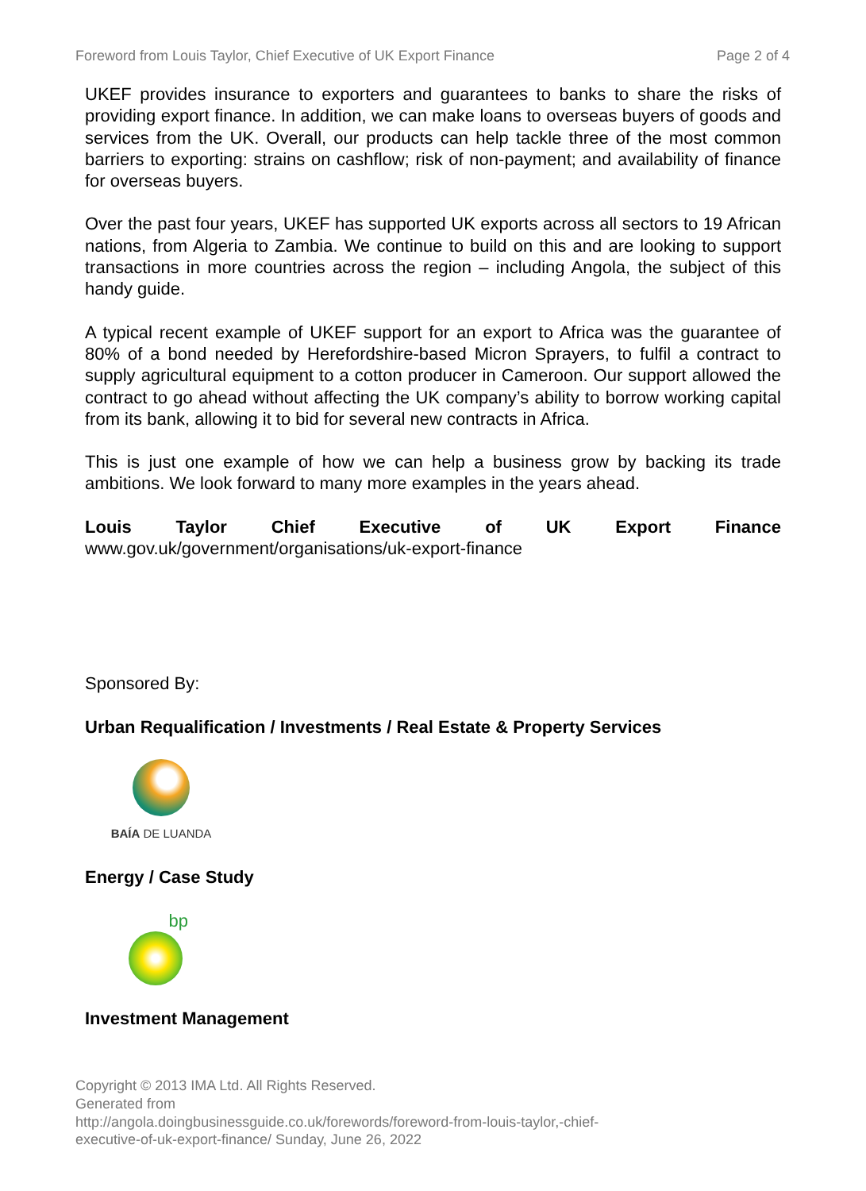Foreword from Louis Taylor, Chief Executive of UK Export Finance Page 2 of 4
UKEF provides insurance to exporters and guarantees to banks to share the risks of providing export finance. In addition, we can make loans to overseas buyers of goods and services from the UK. Overall, our products can help tackle three of the most common barriers to exporting: strains on cashflow; risk of non-payment; and availability of finance for overseas buyers.
Over the past four years, UKEF has supported UK exports across all sectors to 19 African nations, from Algeria to Zambia. We continue to build on this and are looking to support transactions in more countries across the region – including Angola, the subject of this handy guide.
A typical recent example of UKEF support for an export to Africa was the guarantee of 80% of a bond needed by Herefordshire-based Micron Sprayers, to fulfil a contract to supply agricultural equipment to a cotton producer in Cameroon. Our support allowed the contract to go ahead without affecting the UK company’s ability to borrow working capital from its bank, allowing it to bid for several new contracts in Africa.
This is just one example of how we can help a business grow by backing its trade ambitions. We look forward to many more examples in the years ahead.
Louis Taylor Chief Executive of UK Export Finance
www.gov.uk/government/organisations/uk-export-finance
Sponsored By:
Urban Requalification / Investments / Real Estate & Property Services
BAÍA DE LUANDA
Energy / Case Study
bp
Investment Management
Copyright © 2013 IMA Ltd. All Rights Reserved.
Generated from
http://angola.doingbusinessguide.co.uk/forewords/foreword-from-louis-taylor,-chief-
executive-of-uk-export-finance/ Sunday, June 26, 2022